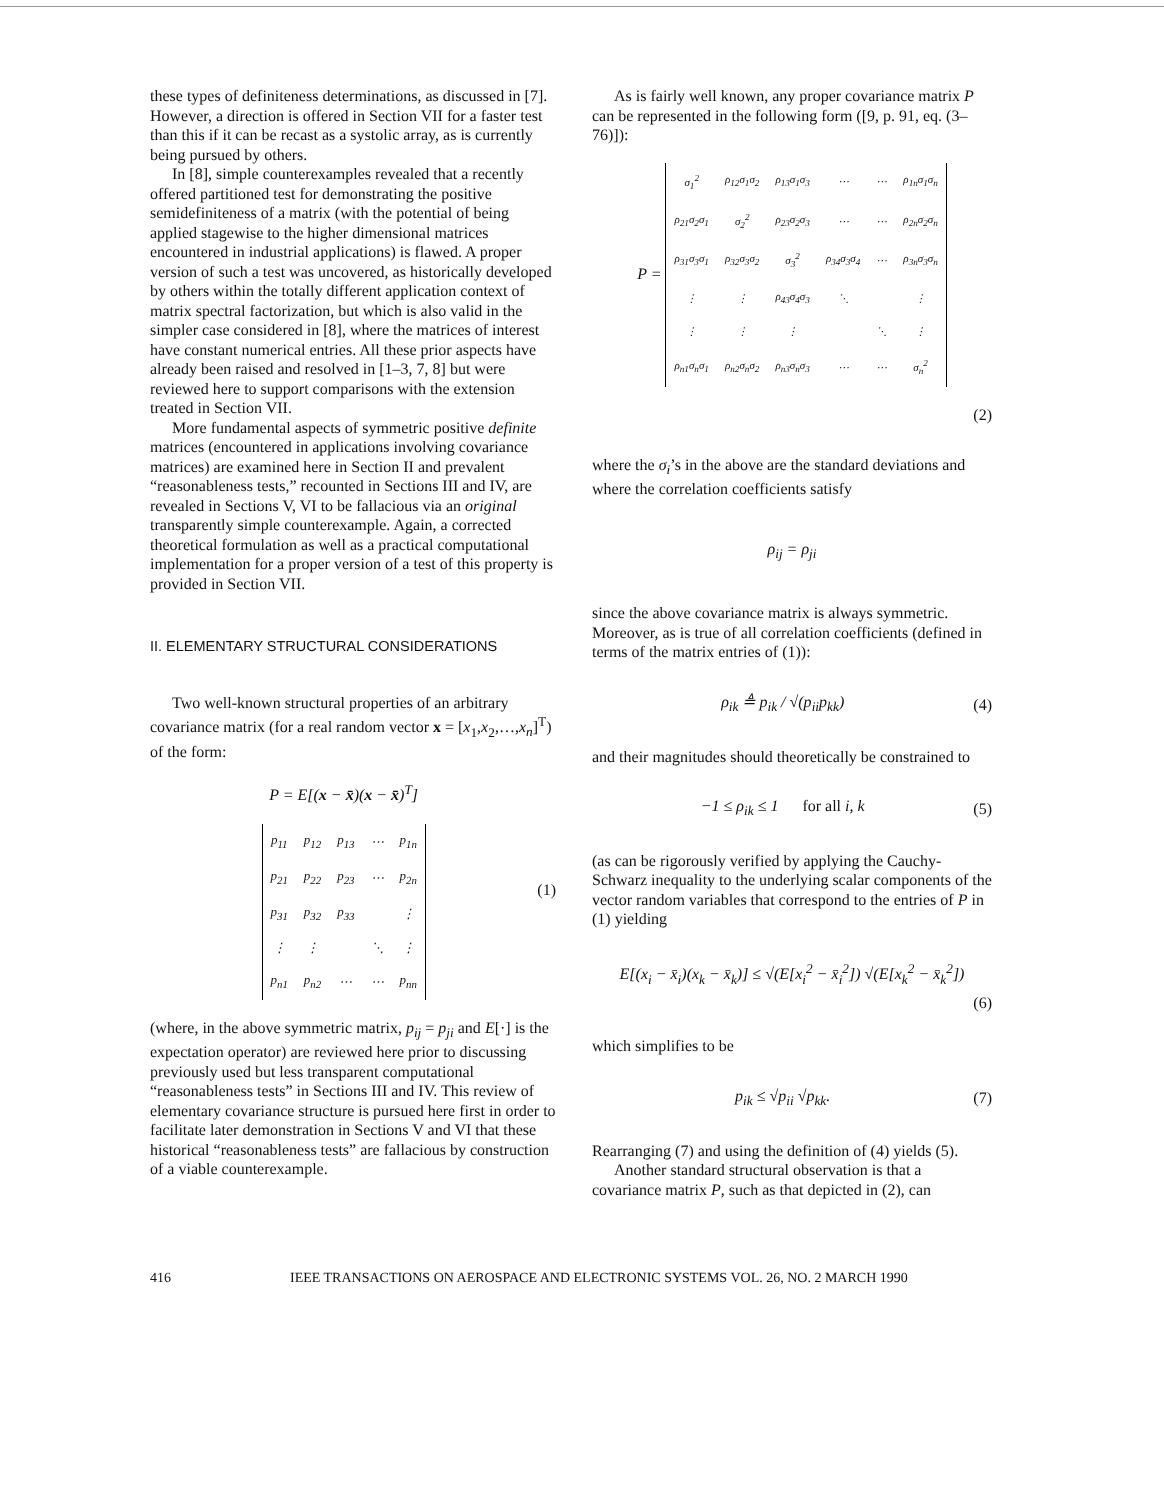these types of definiteness determinations, as discussed in [7]. However, a direction is offered in Section VII for a faster test than this if it can be recast as a systolic array, as is currently being pursued by others.
In [8], simple counterexamples revealed that a recently offered partitioned test for demonstrating the positive semidefiniteness of a matrix (with the potential of being applied stagewise to the higher dimensional matrices encountered in industrial applications) is flawed. A proper version of such a test was uncovered, as historically developed by others within the totally different application context of matrix spectral factorization, but which is also valid in the simpler case considered in [8], where the matrices of interest have constant numerical entries. All these prior aspects have already been raised and resolved in [1–3, 7, 8] but were reviewed here to support comparisons with the extension treated in Section VII.
More fundamental aspects of symmetric positive definite matrices (encountered in applications involving covariance matrices) are examined here in Section II and prevalent “reasonableness tests,” recounted in Sections III and IV, are revealed in Sections V, VI to be fallacious via an original transparently simple counterexample. Again, a corrected theoretical formulation as well as a practical computational implementation for a proper version of a test of this property is provided in Section VII.
II. ELEMENTARY STRUCTURAL CONSIDERATIONS
Two well-known structural properties of an arbitrary covariance matrix (for a real random vector x = [x<sub>1</sub>,x<sub>2</sub>,…,x<sub>n</sub>]<sup>T</sup>) of the form:
P = E[(x − x̄)(x − x̄)<sup>T</sup>]
| p<sub>11</sub> | p<sub>12</sub> | p<sub>13</sub> | ⋯ | p<sub>1n</sub> |
| p<sub>21</sub> | p<sub>22</sub> | p<sub>23</sub> | ⋯ | p<sub>2n</sub> |
| p<sub>31</sub> | p<sub>32</sub> | p<sub>33</sub> | | ⋮ |
| ⋮ | ⋮ | | ⋱ | ⋮ |
| p<sub>n1</sub> | p<sub>n2</sub> | ⋯ | ⋯ | p<sub>nn</sub> |
(1)
(where, in the above symmetric matrix, p<sub>ij</sub> = p<sub>ji</sub> and E[·] is the expectation operator) are reviewed here prior to discussing previously used but less transparent computational “reasonableness tests” in Sections III and IV. This review of elementary covariance structure is pursued here first in order to facilitate later demonstration in Sections V and VI that these historical “reasonableness tests” are fallacious by construction of a viable counterexample.
As is fairly well known, any proper covariance matrix P can be represented in the following form ([9, p. 91, eq. (3–76)]):
P =
| σ<sub>1</sub><sup>2</sup> | ρ<sub>12</sub>σ<sub>1</sub>σ<sub>2</sub> | ρ<sub>13</sub>σ<sub>1</sub>σ<sub>3</sub> | ⋯ | ⋯ | ρ<sub>1n</sub>σ<sub>1</sub>σ<sub>n</sub> |
| ρ<sub>21</sub>σ<sub>2</sub>σ<sub>1</sub> | σ<sub>2</sub><sup>2</sup> | ρ<sub>23</sub>σ<sub>2</sub>σ<sub>3</sub> | ⋯ | ⋯ | ρ<sub>2n</sub>σ<sub>2</sub>σ<sub>n</sub> |
| ρ<sub>31</sub>σ<sub>3</sub>σ<sub>1</sub> | ρ<sub>32</sub>σ<sub>3</sub>σ<sub>2</sub> | σ<sub>3</sub><sup>2</sup> | ρ<sub>34</sub>σ<sub>3</sub>σ<sub>4</sub> | ⋯ | ρ<sub>3n</sub>σ<sub>3</sub>σ<sub>n</sub> |
| ⋮ | ⋮ | ρ<sub>43</sub>σ<sub>4</sub>σ<sub>3</sub> | ⋱ | | ⋮ |
| ⋮ | ⋮ | ⋮ | | ⋱ | ⋮ |
| ρ<sub>n1</sub>σ<sub>n</sub>σ<sub>1</sub> | ρ<sub>n2</sub>σ<sub>n</sub>σ<sub>2</sub> | ρ<sub>n3</sub>σ<sub>n</sub>σ<sub>3</sub> | ⋯ | ⋯ | σ<sub>n</sub><sup>2</sup> |
(2)
where the σ<sub>i</sub>’s in the above are the standard deviations and where the correlation coefficients satisfy
ρ<sub>ij</sub> = ρ<sub>ji</sub>
since the above covariance matrix is always symmetric. Moreover, as is true of all correlation coefficients (defined in terms of the matrix entries of (1)):
ρ<sub>ik</sub> ≜ p<sub>ik</sub> / √(p<sub>ii</sub>p<sub>kk</sub>) (4)
and their magnitudes should theoretically be constrained to
−1 ≤ ρ<sub>ik</sub> ≤ 1 for all i, k (5)
(as can be rigorously verified by applying the Cauchy-Schwarz inequality to the underlying scalar components of the vector random variables that correspond to the entries of P in (1) yielding
E[(x<sub>i</sub> − x̄<sub>i</sub>)(x<sub>k</sub> − x̄<sub>k</sub>)] ≤ √(E[x<sub>i</sub><sup>2</sup> − x̄<sub>i</sub><sup>2</sup>]) √(E[x<sub>k</sub><sup>2</sup> − x̄<sub>k</sub><sup>2</sup>])
(6)
which simplifies to be
p<sub>ik</sub> ≤ √p<sub>ii</sub> √p<sub>kk</sub>. (7)
Rearranging (7) and using the definition of (4) yields (5).
Another standard structural observation is that a covariance matrix P, such as that depicted in (2), can
416 IEEE TRANSACTIONS ON AEROSPACE AND ELECTRONIC SYSTEMS VOL. 26, NO. 2 MARCH 1990